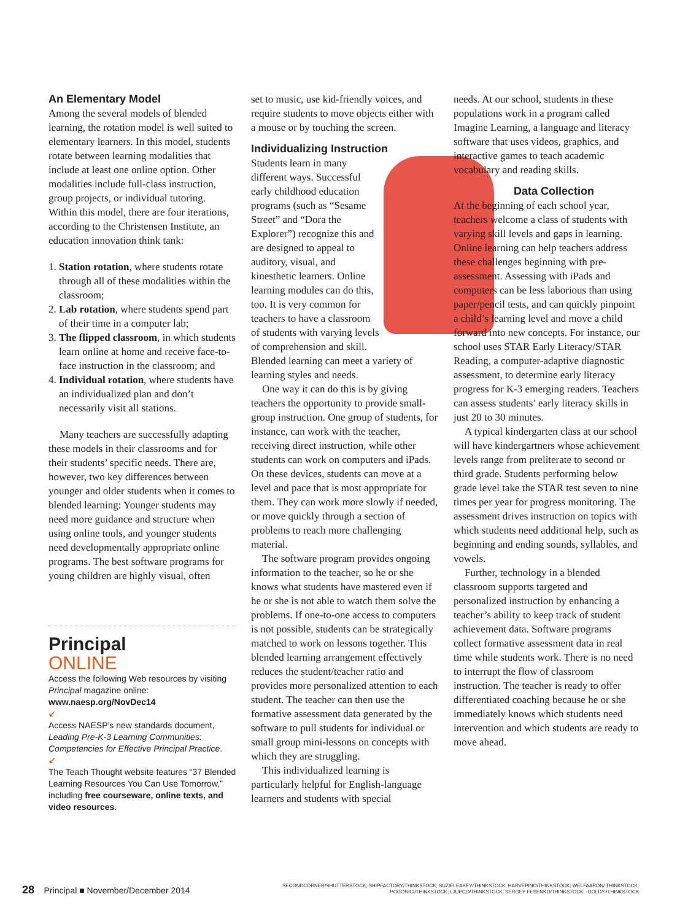An Elementary Model
Among the several models of blended learning, the rotation model is well suited to elementary learners. In this model, students rotate between learning modalities that include at least one online option. Other modalities include full-class instruction, group projects, or individual tutoring. Within this model, there are four iterations, according to the Christensen Institute, an education innovation think tank:
1. Station rotation, where students rotate through all of these modalities within the classroom;
2. Lab rotation, where students spend part of their time in a computer lab;
3. The flipped classroom, in which students learn online at home and receive face-to-face instruction in the classroom; and
4. Individual rotation, where students have an individualized plan and don’t necessarily visit all stations.
Many teachers are successfully adapting these models in their classrooms and for their students’ specific needs. There are, however, two key differences between younger and older students when it comes to blended learning: Younger students may need more guidance and structure when using online tools, and younger students need developmentally appropriate online programs. The best software programs for young children are highly visual, often
Principal
ONLINE
Access the following Web resources by visiting Principal magazine online: www.naesp.org/NovDec14
↙
Access NAESP’s new standards document, Leading Pre-K-3 Learning Communities: Competencies for Effective Principal Practice.
↙
The Teach Thought website features “37 Blended Learning Resources You Can Use Tomorrow,” including free courseware, online texts, and video resources.
set to music, use kid-friendly voices, and require students to move objects either with a mouse or by touching the screen.
Individualizing Instruction
Students learn in many different ways. Successful early childhood education programs (such as “Sesame Street” and “Dora the Explorer”) recognize this and are designed to appeal to auditory, visual, and kinesthetic learners. Online learning modules can do this, too. It is very common for teachers to have a classroom of students with varying levels of comprehension and skill. Blended learning can meet a variety of learning styles and needs.
One way it can do this is by giving teachers the opportunity to provide small-group instruction. One group of students, for instance, can work with the teacher, receiving direct instruction, while other students can work on computers and iPads. On these devices, students can move at a level and pace that is most appropriate for them. They can work more slowly if needed, or move quickly through a section of problems to reach more challenging material.
The software program provides ongoing information to the teacher, so he or she knows what students have mastered even if he or she is not able to watch them solve the problems. If one-to-one access to computers is not possible, students can be strategically matched to work on lessons together. This blended learning arrangement effectively reduces the student/teacher ratio and provides more personalized attention to each student. The teacher can then use the formative assessment data generated by the software to pull students for individual or small group mini-lessons on concepts with which they are struggling.
This individualized learning is particularly helpful for English-language learners and students with special
needs. At our school, students in these populations work in a program called Imagine Learning, a language and literacy software that uses videos, graphics, and interactive games to teach academic vocabulary and reading skills.
Data Collection
At the beginning of each school year, teachers welcome a class of students with varying skill levels and gaps in learning. Online learning can help teachers address these challenges beginning with pre-assessment. Assessing with iPads and computers can be less laborious than using paper/pencil tests, and can quickly pinpoint a child’s learning level and move a child forward into new concepts. For instance, our school uses STAR Early Literacy/STAR Reading, a computer-adaptive diagnostic assessment, to determine early literacy progress for K-3 emerging readers. Teachers can assess students’ early literacy skills in just 20 to 30 minutes.
A typical kindergarten class at our school will have kindergartners whose achievement levels range from preliterate to second or third grade. Students performing below grade level take the STAR test seven to nine times per year for progress monitoring. The assessment drives instruction on topics with which students need additional help, such as beginning and ending sounds, syllables, and vowels.
Further, technology in a blended classroom supports targeted and personalized instruction by enhancing a teacher’s ability to keep track of student achievement data. Software programs collect formative assessment data in real time while students work. There is no need to interrupt the flow of classroom instruction. The teacher is ready to offer differentiated coaching because he or she immediately knows which students need intervention and which students are ready to move ahead.
28 Principal ■ November/December 2014
SECONDCORNER/SHUTTERSTOCK; SHIPFACTORY/THINKSTOCK; SUZIELEAKEY/THINKSTOCK; HARVEPINO/THINKSTOCK; WELFAARON/ THINKSTOCK; POGONICI/THINKSTOCK; LJUPCO/THINKSTOCK; SERGEY FESENKO/THINKSTOCK; -GOLDY-/THINKSTOCK